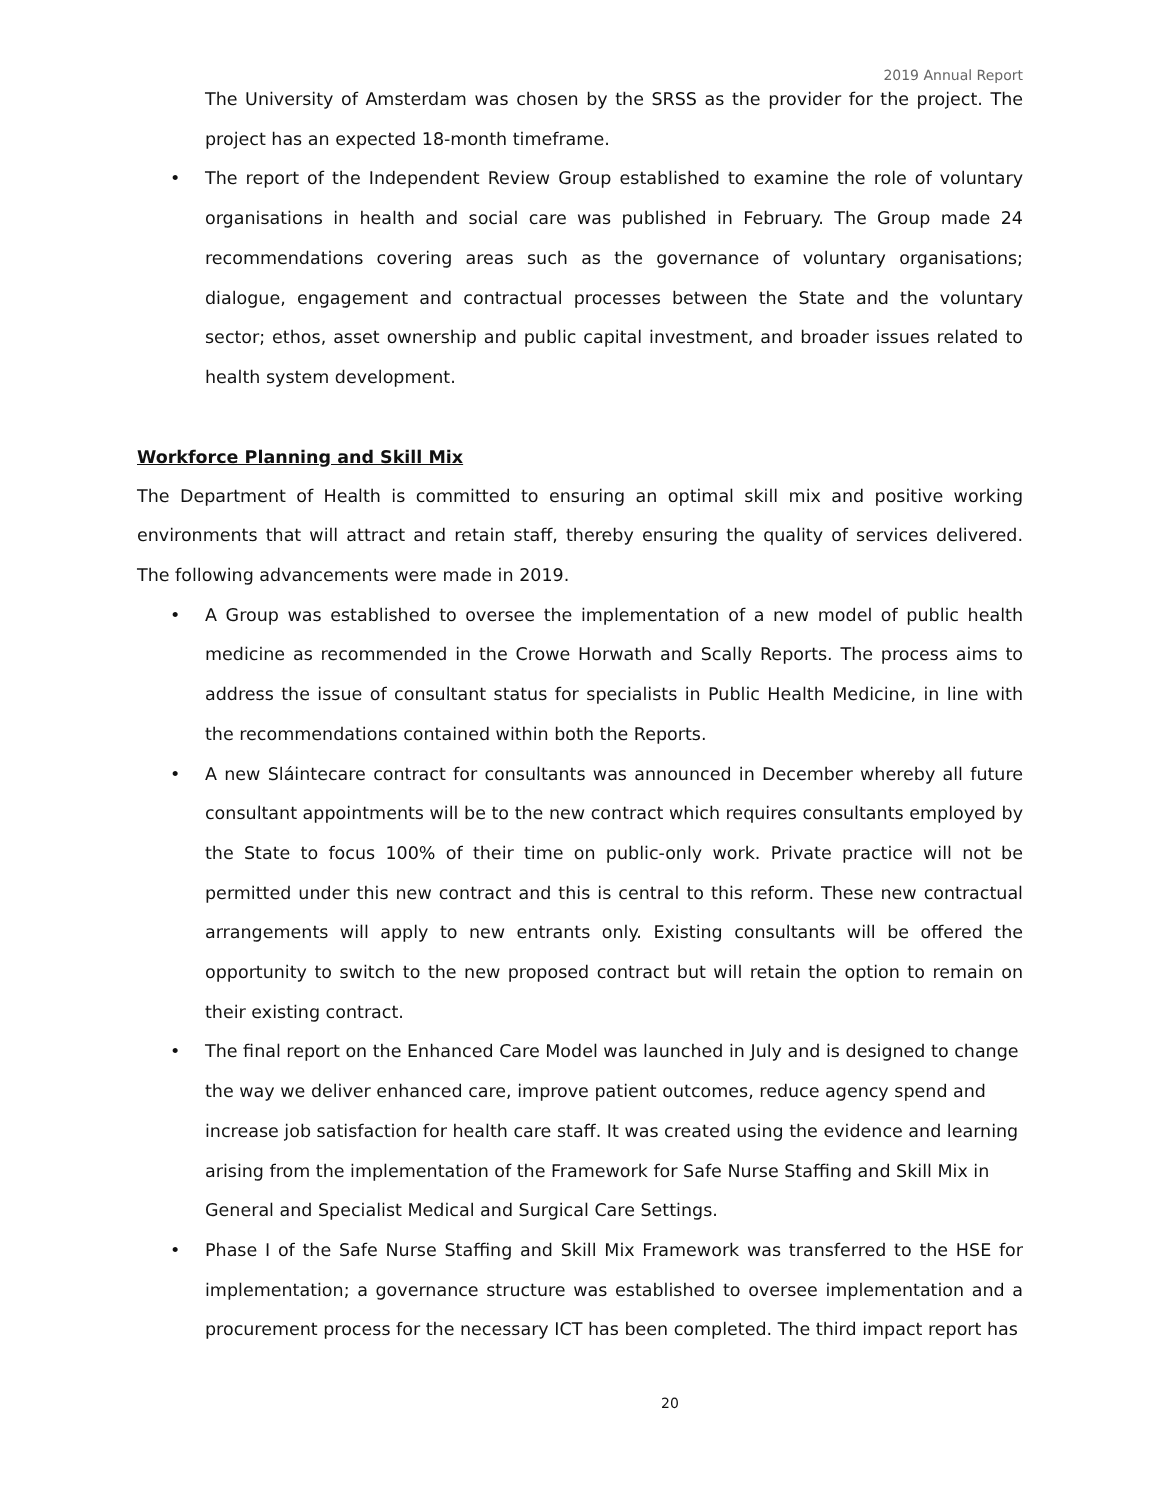2019 Annual Report
The University of Amsterdam was chosen by the SRSS as the provider for the project. The project has an expected 18-month timeframe.
• The report of the Independent Review Group established to examine the role of voluntary organisations in health and social care was published in February. The Group made 24 recommendations covering areas such as the governance of voluntary organisations; dialogue, engagement and contractual processes between the State and the voluntary sector; ethos, asset ownership and public capital investment, and broader issues related to health system development.
Workforce Planning and Skill Mix
The Department of Health is committed to ensuring an optimal skill mix and positive working environments that will attract and retain staff, thereby ensuring the quality of services delivered. The following advancements were made in 2019.
• A Group was established to oversee the implementation of a new model of public health medicine as recommended in the Crowe Horwath and Scally Reports. The process aims to address the issue of consultant status for specialists in Public Health Medicine, in line with the recommendations contained within both the Reports.
• A new Sláintecare contract for consultants was announced in December whereby all future consultant appointments will be to the new contract which requires consultants employed by the State to focus 100% of their time on public-only work. Private practice will not be permitted under this new contract and this is central to this reform. These new contractual arrangements will apply to new entrants only. Existing consultants will be offered the opportunity to switch to the new proposed contract but will retain the option to remain on their existing contract.
• The final report on the Enhanced Care Model was launched in July and is designed to change the way we deliver enhanced care, improve patient outcomes, reduce agency spend and increase job satisfaction for health care staff. It was created using the evidence and learning arising from the implementation of the Framework for Safe Nurse Staffing and Skill Mix in General and Specialist Medical and Surgical Care Settings.
• Phase I of the Safe Nurse Staffing and Skill Mix Framework was transferred to the HSE for implementation; a governance structure was established to oversee implementation and a procurement process for the necessary ICT has been completed. The third impact report has
20